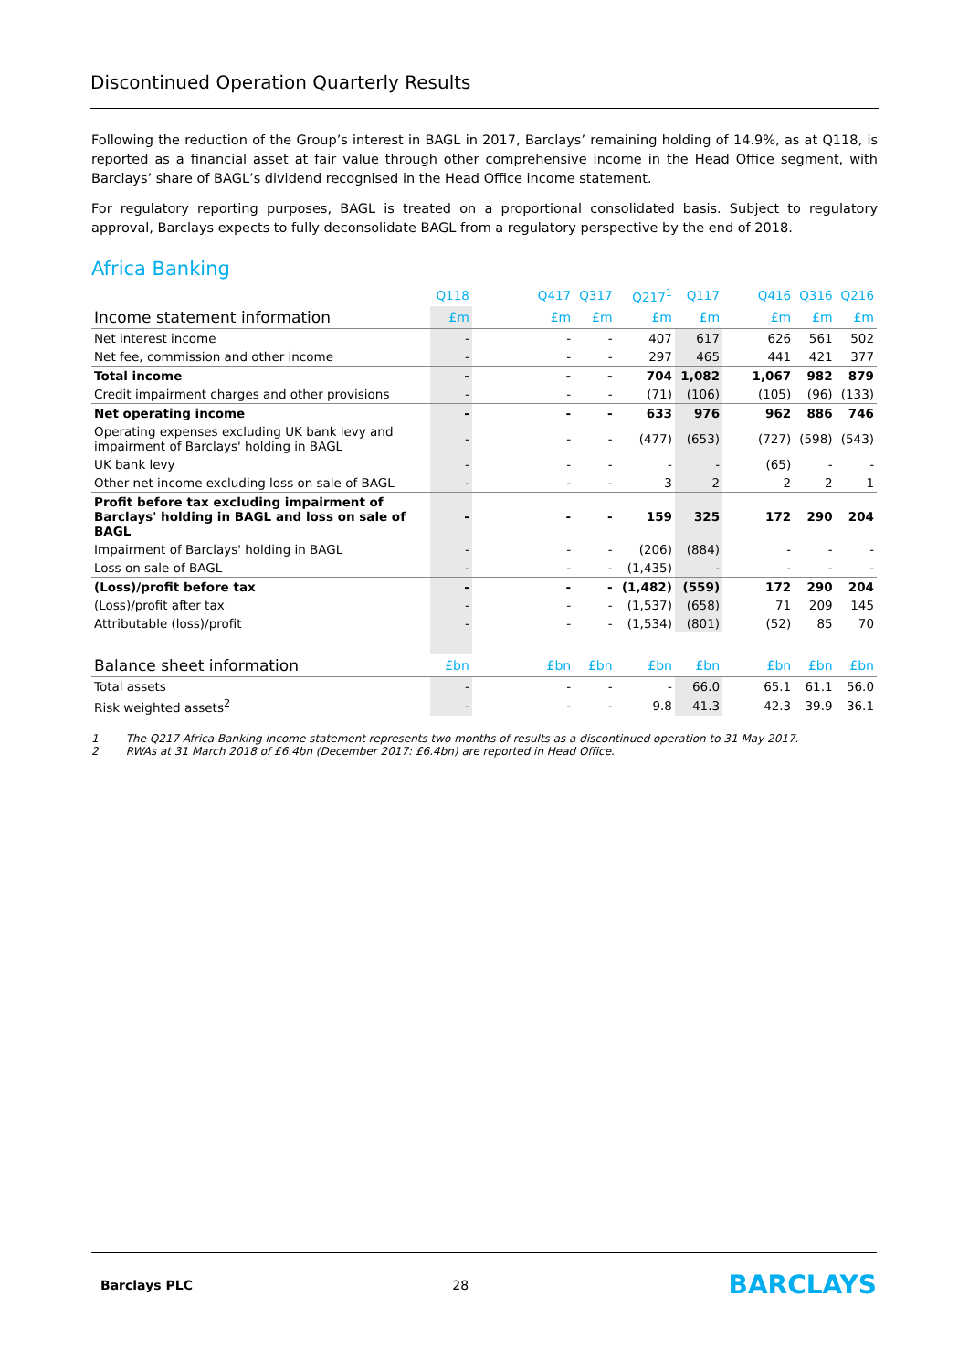Discontinued Operation Quarterly Results
Following the reduction of the Group’s interest in BAGL in 2017, Barclays’ remaining holding of 14.9%, as at Q118, is reported as a financial asset at fair value through other comprehensive income in the Head Office segment, with Barclays’ share of BAGL’s dividend recognised in the Head Office income statement.
For regulatory reporting purposes, BAGL is treated on a proportional consolidated basis. Subject to regulatory approval, Barclays expects to fully deconsolidate BAGL from a regulatory perspective by the end of 2018.
Africa Banking
| | Q118 | | Q417 | Q317 | Q217<sup>1</sup> | Q117 | | Q416 | Q316 | Q216 |
| --- | --- | --- | --- | --- | --- | --- | --- | --- | --- | --- |
| Income statement information | £m | | £m | £m | £m | £m | | £m | £m | £m |
| Net interest income | - | | - | - | 407 | 617 | | 626 | 561 | 502 |
| Net fee, commission and other income | - | | - | - | 297 | 465 | | 441 | 421 | 377 |
| Total income | - | | - | - | 704 | 1,082 | | 1,067 | 982 | 879 |
| Credit impairment charges and other provisions | - | | - | - | (71) | (106) | | (105) | (96) | (133) |
| Net operating income | - | | - | - | 633 | 976 | | 962 | 886 | 746 |
| Operating expenses excluding UK bank levy and impairment of Barclays' holding in BAGL | - | | - | - | (477) | (653) | | (727) | (598) | (543) |
| UK bank levy | - | | - | - | - | - | | (65) | - | - |
| Other net income excluding loss on sale of BAGL | - | | - | - | 3 | 2 | | 2 | 2 | 1 |
| Profit before tax excluding impairment of Barclays' holding in BAGL and loss on sale of BAGL | - | | - | - | 159 | 325 | | 172 | 290 | 204 |
| Impairment of Barclays' holding in BAGL | - | | - | - | (206) | (884) | | - | - | - |
| Loss on sale of BAGL | - | | - | - | (1,435) | - | | - | - | - |
| (Loss)/profit before tax | - | | - | - | (1,482) | (559) | | 172 | 290 | 204 |
| (Loss)/profit after tax | - | | - | - | (1,537) | (658) | | 71 | 209 | 145 |
| Attributable (loss)/profit | - | | - | - | (1,534) | (801) | | (52) | 85 | 70 |
| Balance sheet information | £bn | | £bn | £bn | £bn | £bn | | £bn | £bn | £bn |
| Total assets | - | | - | - | - | 66.0 | | 65.1 | 61.1 | 56.0 |
| Risk weighted assets<sup>2</sup> | - | | - | - | 9.8 | 41.3 | | 42.3 | 39.9 | 36.1 |
1 The Q217 Africa Banking income statement represents two months of results as a discontinued operation to 31 May 2017.
2 RWAs at 31 March 2018 of £6.4bn (December 2017: £6.4bn) are reported in Head Office.
Barclays PLC 28 BARCLAYS